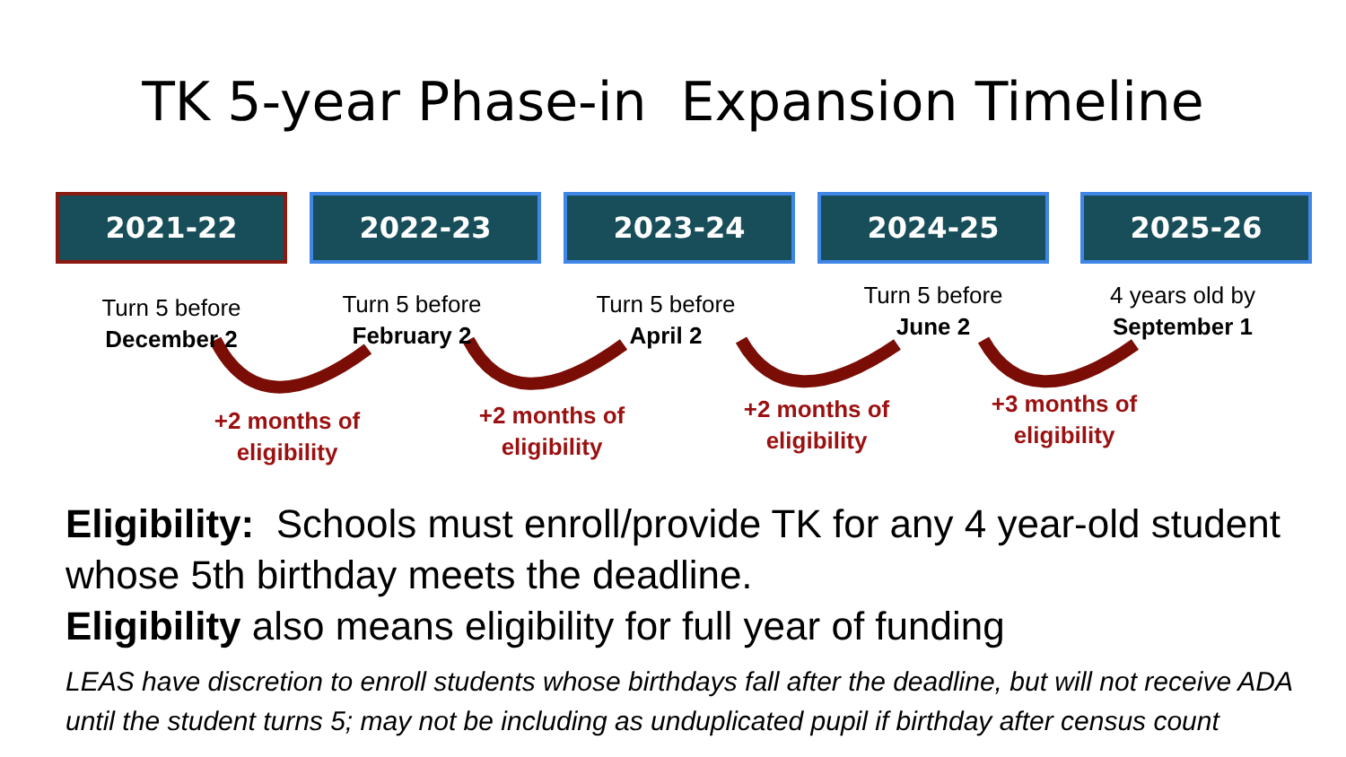TK 5-year Phase-in Expansion Timeline
2021-22
Turn 5 before
December 2
2022-23
Turn 5 before
February 2
2023-24
Turn 5 before
April 2
2024-25
Turn 5 before
June 2
2025-26
4 years old by
September 1
+2 months of eligibility
+2 months of eligibility
+2 months of eligibility
+3 months of eligibility
Eligibility: Schools must enroll/provide TK for any 4 year-old student whose 5th birthday meets the deadline.
Eligibility also means eligibility for full year of funding
LEAS have discretion to enroll students whose birthdays fall after the deadline, but will not receive ADA until the student turns 5; may not be including as unduplicated pupil if birthday after census count